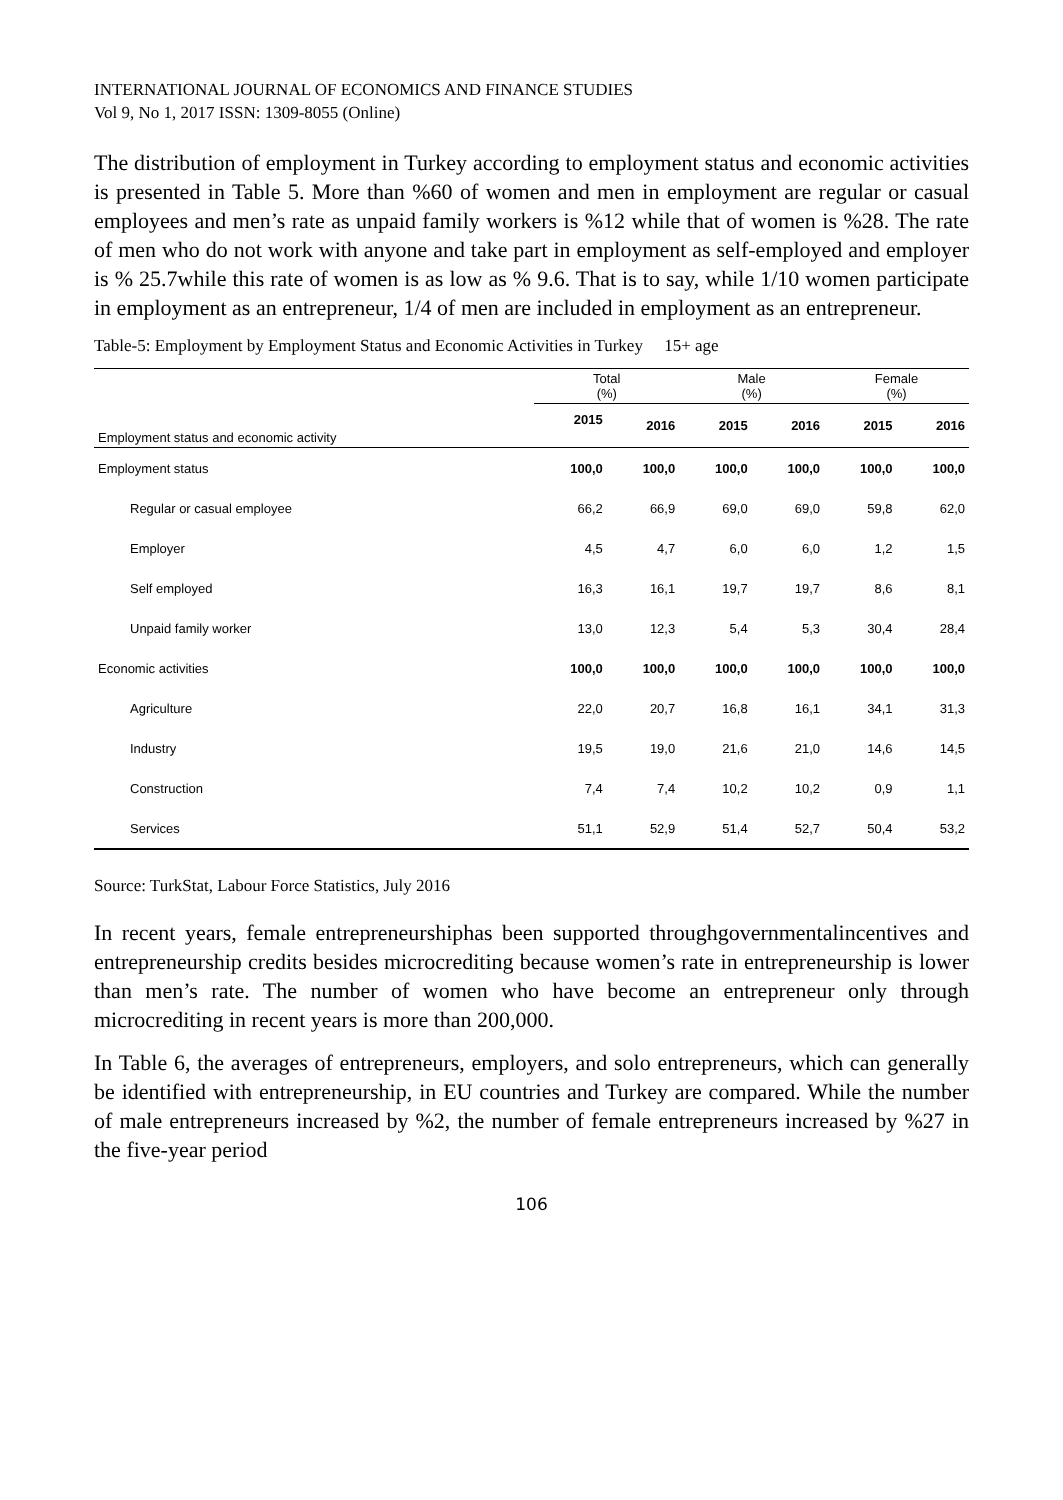INTERNATIONAL JOURNAL OF ECONOMICS AND FINANCE STUDIES
Vol 9, No 1, 2017 ISSN: 1309-8055 (Online)
The distribution of employment in Turkey according to employment status and economic activities is presented in Table 5. More than %60 of women and men in employment are regular or casual employees and men’s rate as unpaid family workers is %12 while that of women is %28. The rate of men who do not work with anyone and take part in employment as self-employed and employer is % 25.7while this rate of women is as low as % 9.6. That is to say, while 1/10 women participate in employment as an entrepreneur, 1/4 of men are included in employment as an entrepreneur.
Table-5: Employment by Employment Status and Economic Activities in Turkey 15+ age
| Employment status and economic activity | Total (%) | | Male (%) | | Female (%) | |
| --- | --- | --- | --- | --- | --- | --- |
| | 2015 | 2016 | 2015 | 2016 | 2015 | 2016 |
| Employment status | 100,0 | 100,0 | 100,0 | 100,0 | 100,0 | 100,0 |
| Regular or casual employee | 66,2 | 66,9 | 69,0 | 69,0 | 59,8 | 62,0 |
| Employer | 4,5 | 4,7 | 6,0 | 6,0 | 1,2 | 1,5 |
| Self employed | 16,3 | 16,1 | 19,7 | 19,7 | 8,6 | 8,1 |
| Unpaid family worker | 13,0 | 12,3 | 5,4 | 5,3 | 30,4 | 28,4 |
| Economic activities | 100,0 | 100,0 | 100,0 | 100,0 | 100,0 | 100,0 |
| Agriculture | 22,0 | 20,7 | 16,8 | 16,1 | 34,1 | 31,3 |
| Industry | 19,5 | 19,0 | 21,6 | 21,0 | 14,6 | 14,5 |
| Construction | 7,4 | 7,4 | 10,2 | 10,2 | 0,9 | 1,1 |
| Services | 51,1 | 52,9 | 51,4 | 52,7 | 50,4 | 53,2 |
Source: TurkStat, Labour Force Statistics, July 2016
In recent years, female entrepreneurshiphas been supported throughgovernmentalincentives and entrepreneurship credits besides microcrediting because women’s rate in entrepreneurship is lower than men’s rate. The number of women who have become an entrepreneur only through microcrediting in recent years is more than 200,000.
In Table 6, the averages of entrepreneurs, employers, and solo entrepreneurs, which can generally be identified with entrepreneurship, in EU countries and Turkey are compared. While the number of male entrepreneurs increased by %2, the number of female entrepreneurs increased by %27 in the five-year period
106